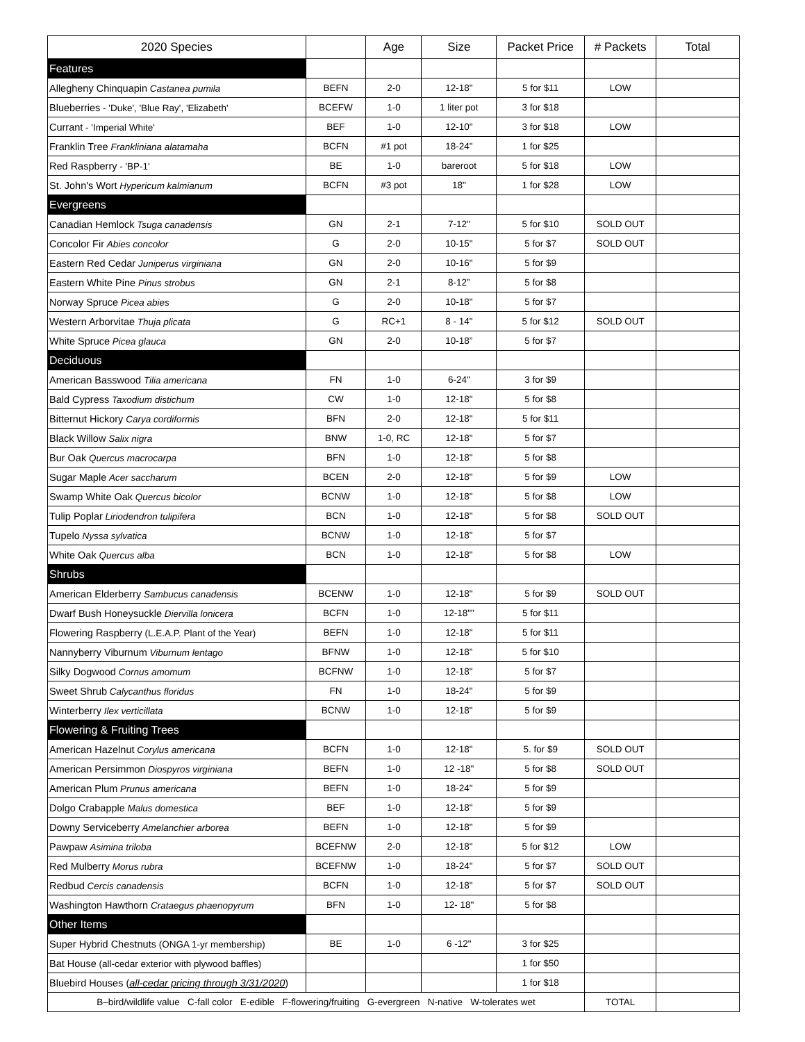| 2020 Species | | Age | Size | Packet Price | # Packets | Total |
| --- | --- | --- | --- | --- | --- | --- |
| Features | | | | | | |
| Allegheny Chinquapin Castanea pumila | BEFN | 2-0 | 12-18" | 5 for $11 | LOW | |
| Blueberries - 'Duke', 'Blue Ray', 'Elizabeth' | BCEFW | 1-0 | 1 liter pot | 3 for $18 | | |
| Currant - 'Imperial White' | BEF | 1-0 | 12-10" | 3 for $18 | LOW | |
| Franklin Tree Frankliniana alatamaha | BCFN | #1 pot | 18-24" | 1 for $25 | | |
| Red Raspberry - 'BP-1' | BE | 1-0 | bareroot | 5 for $18 | LOW | |
| St. John's Wort Hypericum kalmianum | BCFN | #3 pot | 18" | 1 for $28 | LOW | |
| Evergreens | | | | | | |
| Canadian Hemlock Tsuga canadensis | GN | 2-1 | 7-12" | 5 for $10 | SOLD OUT | |
| Concolor Fir Abies concolor | G | 2-0 | 10-15" | 5 for $7 | SOLD OUT | |
| Eastern Red Cedar Juniperus virginiana | GN | 2-0 | 10-16" | 5 for $9 | | |
| Eastern White Pine Pinus strobus | GN | 2-1 | 8-12” | 5 for $8 | | |
| Norway Spruce Picea abies | G | 2-0 | 10-18" | 5 for $7 | | |
| Western Arborvitae Thuja plicata | G | RC+1 | 8 - 14" | 5 for $12 | SOLD OUT | |
| White Spruce Picea glauca | GN | 2-0 | 10-18” | 5 for $7 | | |
| Deciduous | | | | | | |
| American Basswood Tilia americana | FN | 1-0 | 6-24" | 3 for $9 | | |
| Bald Cypress Taxodium distichum | CW | 1-0 | 12-18" | 5 for $8 | | |
| Bitternut Hickory Carya cordiformis | BFN | 2-0 | 12-18" | 5 for $11 | | |
| Black Willow Salix nigra | BNW | 1-0, RC | 12-18" | 5 for $7 | | |
| Bur Oak Quercus macrocarpa | BFN | 1-0 | 12-18" | 5 for $8 | | |
| Sugar Maple Acer saccharum | BCEN | 2-0 | 12-18" | 5 for $9 | LOW | |
| Swamp White Oak Quercus bicolor | BCNW | 1-0 | 12-18" | 5 for $8 | LOW | |
| Tulip Poplar Liriodendron tulipifera | BCN | 1-0 | 12-18" | 5 for $8 | SOLD OUT | |
| Tupelo Nyssa sylvatica | BCNW | 1-0 | 12-18" | 5 for $7 | | |
| White Oak Quercus alba | BCN | 1-0 | 12-18" | 5 for $8 | LOW | |
| Shrubs | | | | | | |
| American Elderberry Sambucus canadensis | BCENW | 1-0 | 12-18" | 5 for $9 | SOLD OUT | |
| Dwarf Bush Honeysuckle Diervilla lonicera | BCFN | 1-0 | 12-18"" | 5 for $11 | | |
| Flowering Raspberry (L.E.A.P. Plant of the Year) | BEFN | 1-0 | 12-18" | 5 for $11 | | |
| Nannyberry Viburnum Viburnum lentago | BFNW | 1-0 | 12-18” | 5 for $10 | | |
| Silky Dogwood Cornus amomum | BCFNW | 1-0 | 12-18" | 5 for $7 | | |
| Sweet Shrub Calycanthus floridus | FN | 1-0 | 18-24" | 5 for $9 | | |
| Winterberry Ilex verticillata | BCNW | 1-0 | 12-18" | 5 for $9 | | |
| Flowering & Fruiting Trees | | | | | | |
| American Hazelnut Corylus americana | BCFN | 1-0 | 12-18" | 5. for $9 | SOLD OUT | |
| American Persimmon Diospyros virginiana | BEFN | 1-0 | 12 -18" | 5 for $8 | SOLD OUT | |
| American Plum Prunus americana | BEFN | 1-0 | 18-24" | 5 for $9 | | |
| Dolgo Crabapple Malus domestica | BEF | 1-0 | 12-18" | 5 for $9 | | |
| Downy Serviceberry Amelanchier arborea | BEFN | 1-0 | 12-18" | 5 for $9 | | |
| Pawpaw Asimina triloba | BCEFNW | 2-0 | 12-18" | 5 for $12 | LOW | |
| Red Mulberry Morus rubra | BCEFNW | 1-0 | 18-24" | 5 for $7 | SOLD OUT | |
| Redbud Cercis canadensis | BCFN | 1-0 | 12-18" | 5 for $7 | SOLD OUT | |
| Washington Hawthorn Crataegus phaenopyrum | BFN | 1-0 | 12- 18" | 5 for $8 | | |
| Other Items | | | | | | |
| Super Hybrid Chestnuts (ONGA 1-yr membership) | BE | 1-0 | 6 -12" | 3 for $25 | | |
| Bat House (all-cedar exterior with plywood baffles) | | | | 1 for $50 | | |
| Bluebird Houses ( all-cedar pricing through 3/31/2020 ) | | | | 1 for $18 | | |
| B–bird/wildlife value C-fall color E-edible F-flowering/fruiting G-evergreen N-native W-tolerates wet | | | | | TOTAL | |